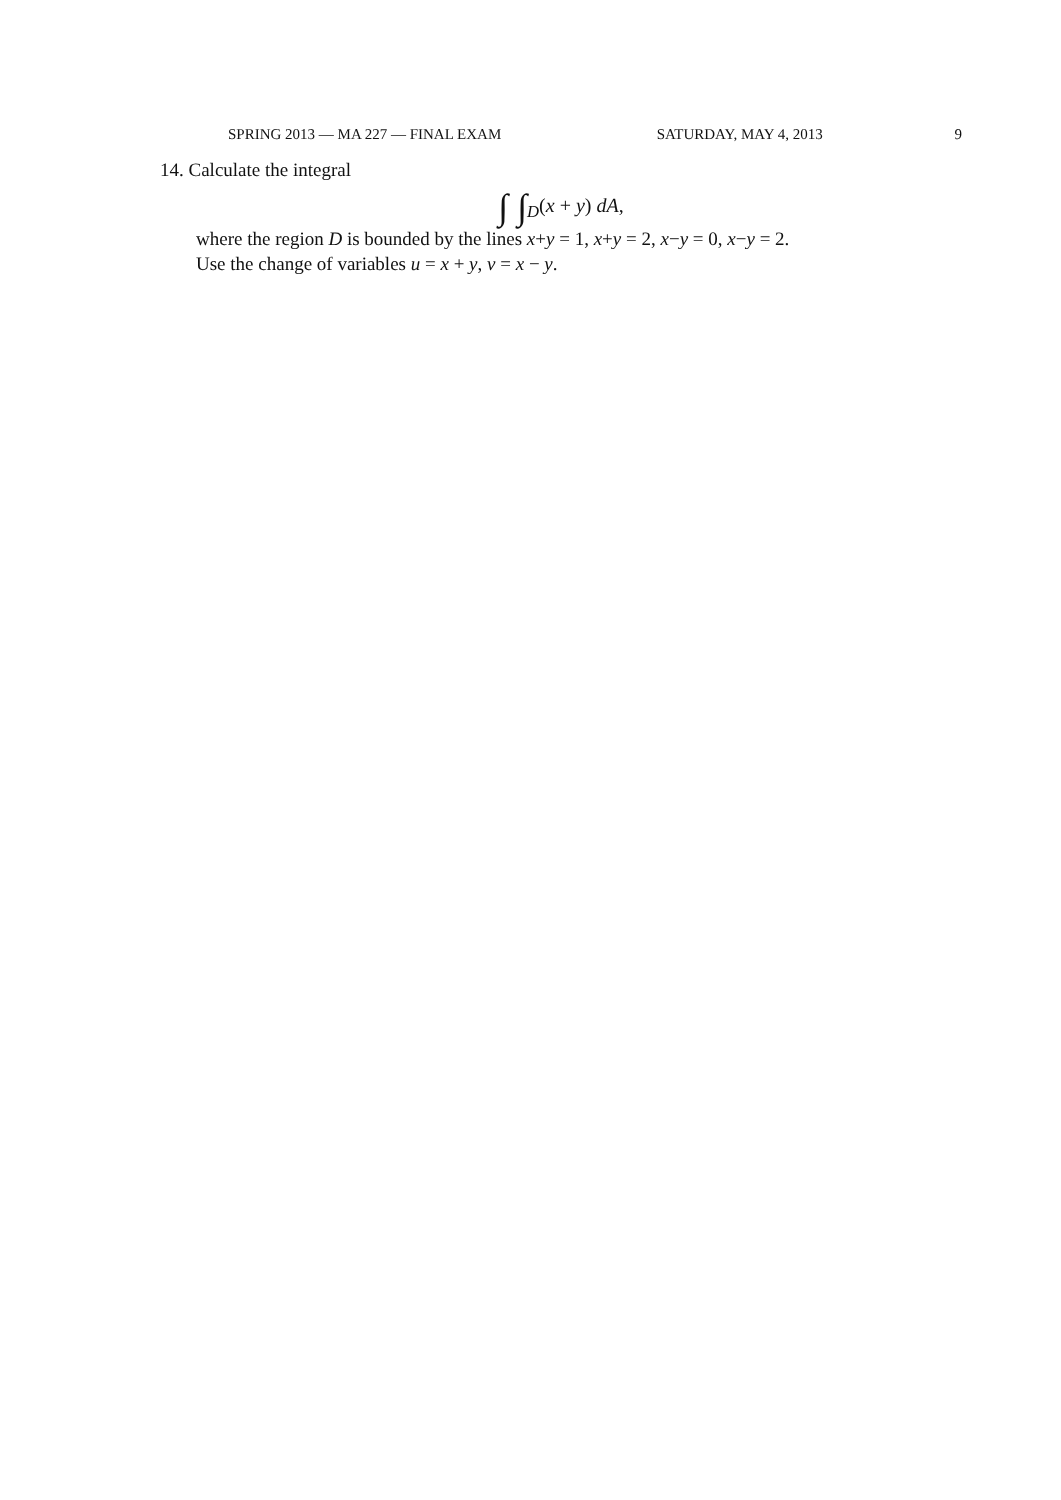SPRING 2013 — MA 227 — FINAL EXAM SATURDAY, MAY 4, 2013 9
14. Calculate the integral
∫ ∫<sub>D</sub>(x + y) dA,
where the region D is bounded by the lines x+y = 1, x+y = 2, x−y = 0, x−y = 2.
Use the change of variables u = x + y, v = x − y.